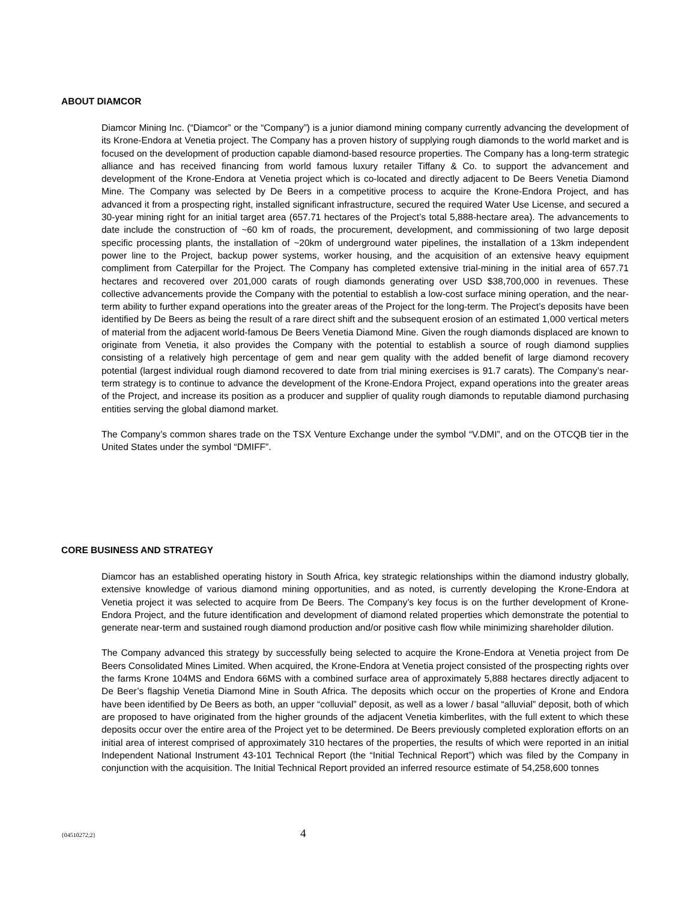ABOUT DIAMCOR
Diamcor Mining Inc. (“Diamcor” or the “Company”) is a junior diamond mining company currently advancing the development of its Krone-Endora at Venetia project. The Company has a proven history of supplying rough diamonds to the world market and is focused on the development of production capable diamond-based resource properties. The Company has a long-term strategic alliance and has received financing from world famous luxury retailer Tiffany & Co. to support the advancement and development of the Krone-Endora at Venetia project which is co-located and directly adjacent to De Beers Venetia Diamond Mine. The Company was selected by De Beers in a competitive process to acquire the Krone-Endora Project, and has advanced it from a prospecting right, installed significant infrastructure, secured the required Water Use License, and secured a 30-year mining right for an initial target area (657.71 hectares of the Project’s total 5,888-hectare area). The advancements to date include the construction of ~60 km of roads, the procurement, development, and commissioning of two large deposit specific processing plants, the installation of ~20km of underground water pipelines, the installation of a 13km independent power line to the Project, backup power systems, worker housing, and the acquisition of an extensive heavy equipment compliment from Caterpillar for the Project. The Company has completed extensive trial-mining in the initial area of 657.71 hectares and recovered over 201,000 carats of rough diamonds generating over USD $38,700,000 in revenues. These collective advancements provide the Company with the potential to establish a low-cost surface mining operation, and the near-term ability to further expand operations into the greater areas of the Project for the long-term. The Project’s deposits have been identified by De Beers as being the result of a rare direct shift and the subsequent erosion of an estimated 1,000 vertical meters of material from the adjacent world-famous De Beers Venetia Diamond Mine. Given the rough diamonds displaced are known to originate from Venetia, it also provides the Company with the potential to establish a source of rough diamond supplies consisting of a relatively high percentage of gem and near gem quality with the added benefit of large diamond recovery potential (largest individual rough diamond recovered to date from trial mining exercises is 91.7 carats). The Company’s near-term strategy is to continue to advance the development of the Krone-Endora Project, expand operations into the greater areas of the Project, and increase its position as a producer and supplier of quality rough diamonds to reputable diamond purchasing entities serving the global diamond market.
The Company’s common shares trade on the TSX Venture Exchange under the symbol “V.DMI”, and on the OTCQB tier in the United States under the symbol “DMIFF”.
CORE BUSINESS AND STRATEGY
Diamcor has an established operating history in South Africa, key strategic relationships within the diamond industry globally, extensive knowledge of various diamond mining opportunities, and as noted, is currently developing the Krone-Endora at Venetia project it was selected to acquire from De Beers. The Company’s key focus is on the further development of Krone-Endora Project, and the future identification and development of diamond related properties which demonstrate the potential to generate near-term and sustained rough diamond production and/or positive cash flow while minimizing shareholder dilution.
The Company advanced this strategy by successfully being selected to acquire the Krone-Endora at Venetia project from De Beers Consolidated Mines Limited. When acquired, the Krone-Endora at Venetia project consisted of the prospecting rights over the farms Krone 104MS and Endora 66MS with a combined surface area of approximately 5,888 hectares directly adjacent to De Beer’s flagship Venetia Diamond Mine in South Africa. The deposits which occur on the properties of Krone and Endora have been identified by De Beers as both, an upper “colluvial” deposit, as well as a lower / basal “alluvial” deposit, both of which are proposed to have originated from the higher grounds of the adjacent Venetia kimberlites, with the full extent to which these deposits occur over the entire area of the Project yet to be determined. De Beers previously completed exploration efforts on an initial area of interest comprised of approximately 310 hectares of the properties, the results of which were reported in an initial Independent National Instrument 43-101 Technical Report (the “Initial Technical Report”) which was filed by the Company in conjunction with the acquisition. The Initial Technical Report provided an inferred resource estimate of 54,258,600 tonnes
{04510272;2} 4